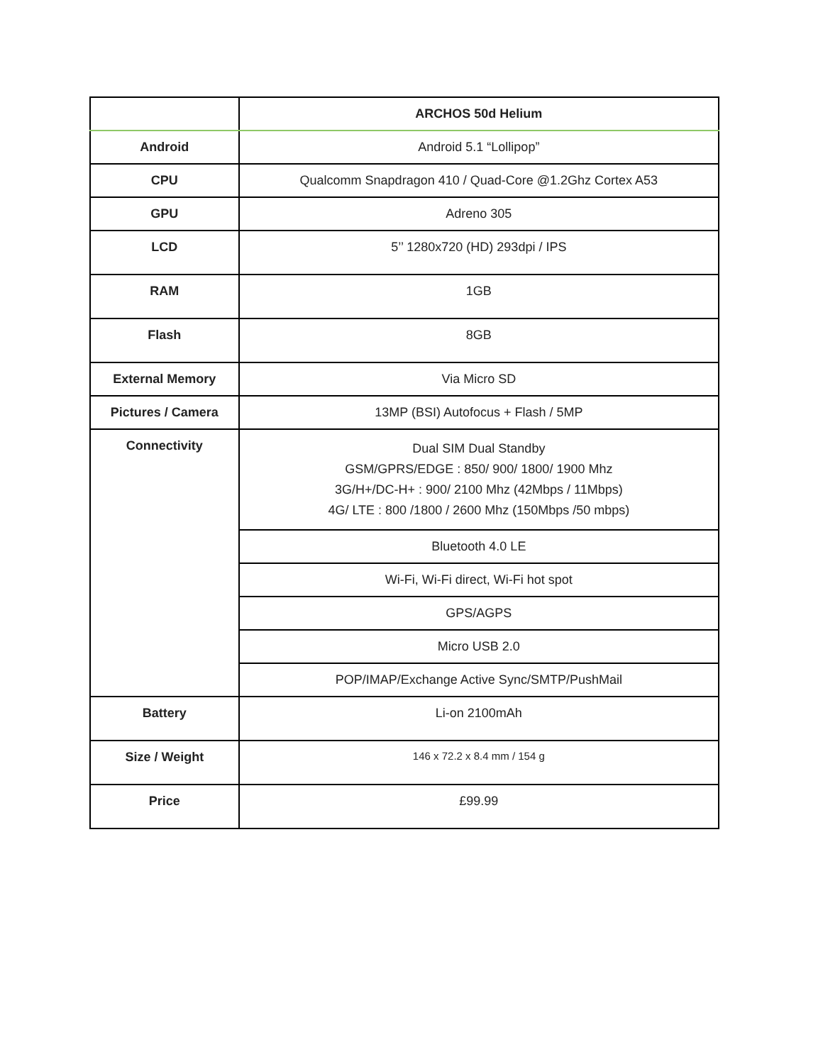| | ARCHOS 50d Helium |
| Android | Android 5.1 “Lollipop” |
| CPU | Qualcomm Snapdragon 410 / Quad-Core @1.2Ghz Cortex A53 |
| GPU | Adreno 305 |
| LCD | 5’’ 1280x720 (HD) 293dpi / IPS |
| RAM | 1GB |
| Flash | 8GB |
| External Memory | Via Micro SD |
| Pictures / Camera | 13MP (BSI) Autofocus + Flash / 5MP |
| Connectivity | Dual SIM Dual Standby GSM/GPRS/EDGE : 850/ 900/ 1800/ 1900 Mhz 3G/H+/DC-H+ : 900/ 2100 Mhz (42Mbps / 11Mbps) 4G/ LTE : 800 /1800 / 2600 Mhz (150Mbps /50 mbps) |
| | Bluetooth 4.0 LE |
| | Wi-Fi, Wi-Fi direct, Wi-Fi hot spot |
| | GPS/AGPS |
| | Micro USB 2.0 |
| | POP/IMAP/Exchange Active Sync/SMTP/PushMail |
| Battery | Li-on 2100mAh |
| Size / Weight | 146 x 72.2 x 8.4 mm / 154 g |
| Price | £99.99 |